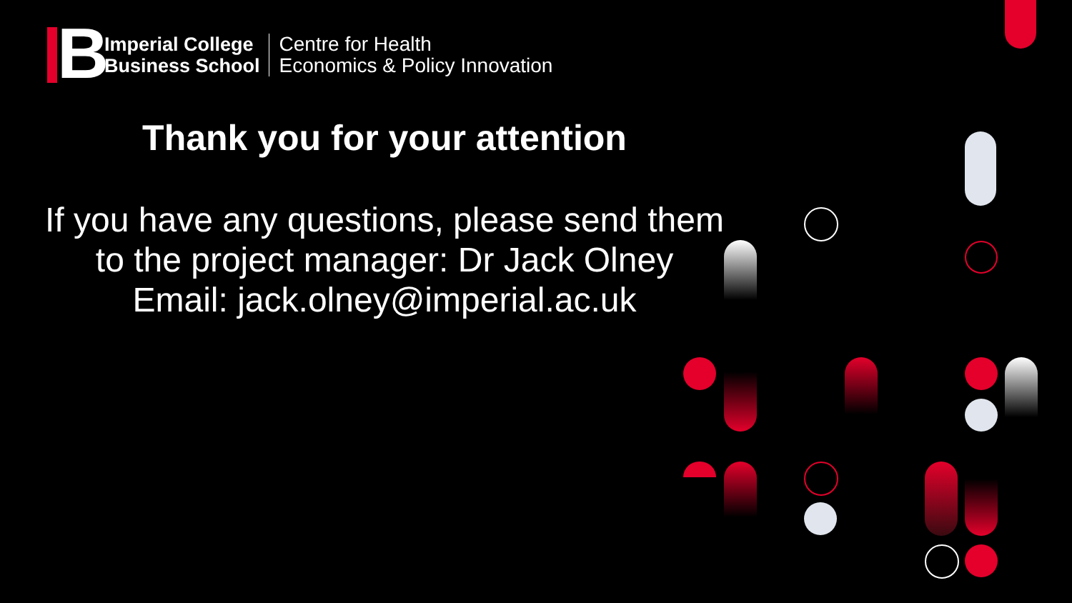B
Imperial College
Business School
Centre for Health
Economics & Policy Innovation
Thank you for your attention
If you have any questions, please send them
to the project manager: Dr Jack Olney
Email: jack.olney@imperial.ac.uk